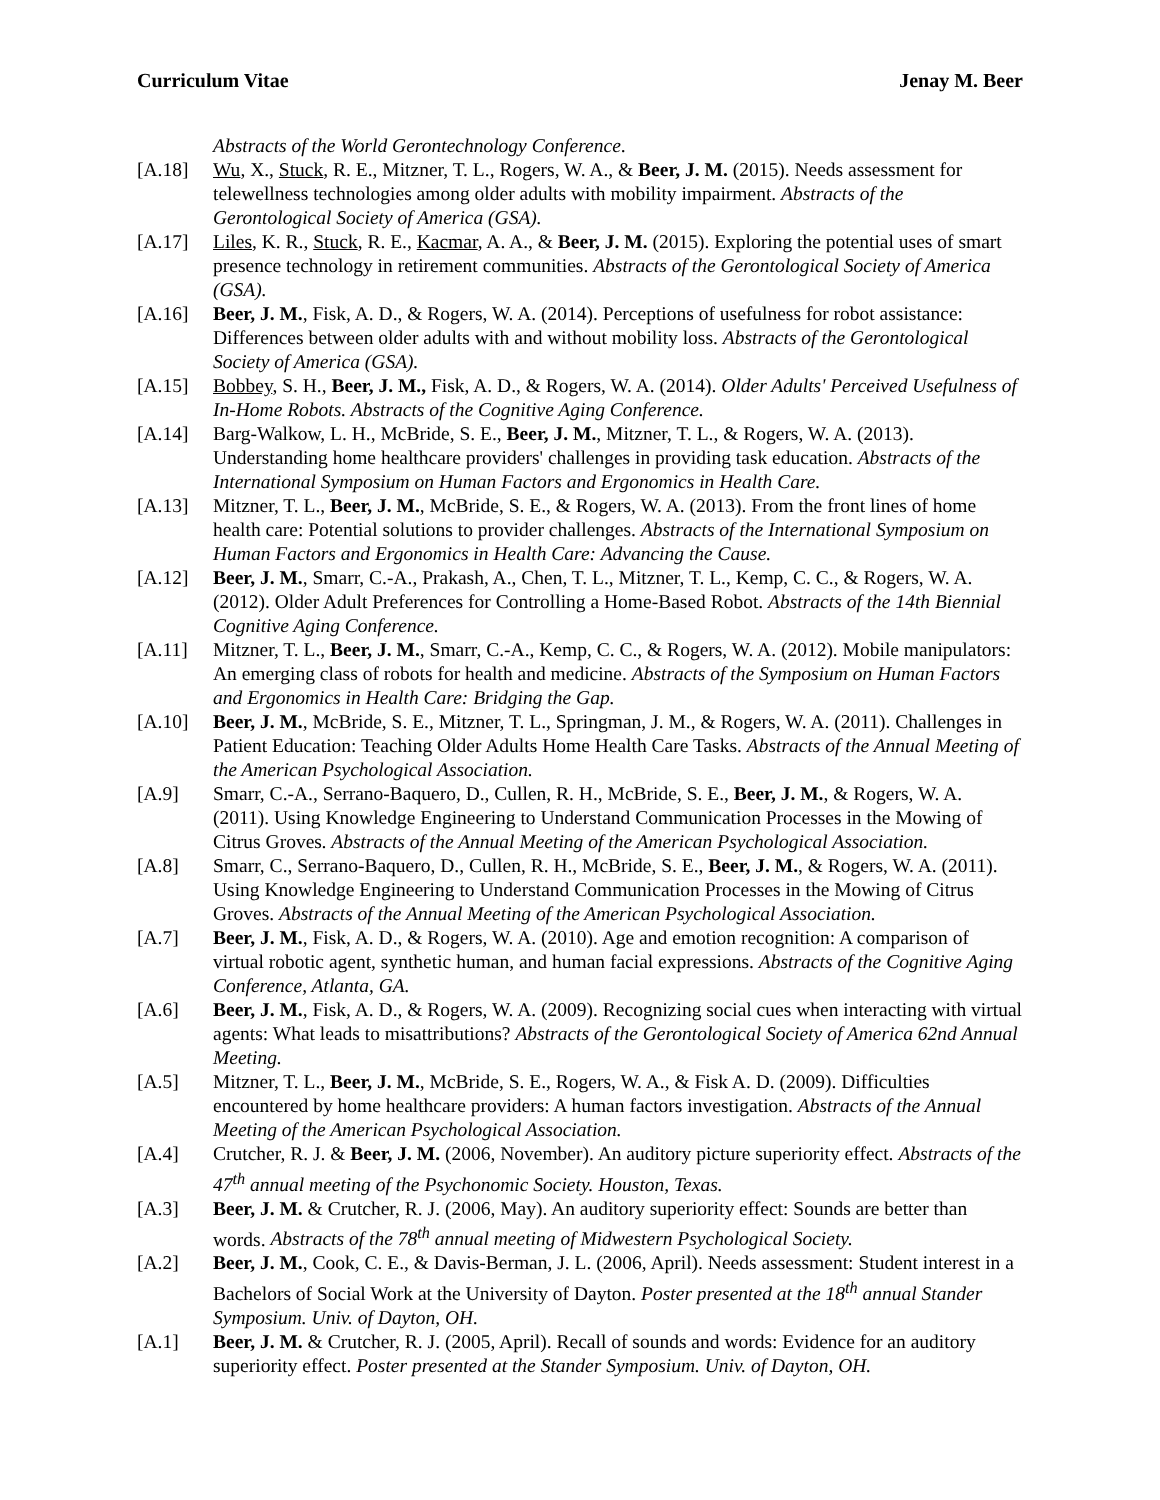Curriculum Vitae Jenay M. Beer
Abstracts of the World Gerontechnology Conference.
[A.18] Wu, X., Stuck, R. E., Mitzner, T. L., Rogers, W. A., & Beer, J. M. (2015). Needs assessment for telewellness technologies among older adults with mobility impairment. Abstracts of the Gerontological Society of America (GSA).
[A.17] Liles, K. R., Stuck, R. E., Kacmar, A. A., & Beer, J. M. (2015). Exploring the potential uses of smart presence technology in retirement communities. Abstracts of the Gerontological Society of America (GSA).
[A.16] Beer, J. M., Fisk, A. D., & Rogers, W. A. (2014). Perceptions of usefulness for robot assistance: Differences between older adults with and without mobility loss. Abstracts of the Gerontological Society of America (GSA).
[A.15] Bobbey, S. H., Beer, J. M., Fisk, A. D., & Rogers, W. A. (2014). Older Adults' Perceived Usefulness of In-Home Robots. Abstracts of the Cognitive Aging Conference.
[A.14] Barg-Walkow, L. H., McBride, S. E., Beer, J. M., Mitzner, T. L., & Rogers, W. A. (2013). Understanding home healthcare providers' challenges in providing task education. Abstracts of the International Symposium on Human Factors and Ergonomics in Health Care.
[A.13] Mitzner, T. L., Beer, J. M., McBride, S. E., & Rogers, W. A. (2013). From the front lines of home health care: Potential solutions to provider challenges. Abstracts of the International Symposium on Human Factors and Ergonomics in Health Care: Advancing the Cause.
[A.12] Beer, J. M., Smarr, C.-A., Prakash, A., Chen, T. L., Mitzner, T. L., Kemp, C. C., & Rogers, W. A. (2012). Older Adult Preferences for Controlling a Home-Based Robot. Abstracts of the 14th Biennial Cognitive Aging Conference.
[A.11] Mitzner, T. L., Beer, J. M., Smarr, C.-A., Kemp, C. C., & Rogers, W. A. (2012). Mobile manipulators: An emerging class of robots for health and medicine. Abstracts of the Symposium on Human Factors and Ergonomics in Health Care: Bridging the Gap.
[A.10] Beer, J. M., McBride, S. E., Mitzner, T. L., Springman, J. M., & Rogers, W. A. (2011). Challenges in Patient Education: Teaching Older Adults Home Health Care Tasks. Abstracts of the Annual Meeting of the American Psychological Association.
[A.9] Smarr, C.-A., Serrano-Baquero, D., Cullen, R. H., McBride, S. E., Beer, J. M., & Rogers, W. A. (2011). Using Knowledge Engineering to Understand Communication Processes in the Mowing of Citrus Groves. Abstracts of the Annual Meeting of the American Psychological Association.
[A.8] Smarr, C., Serrano-Baquero, D., Cullen, R. H., McBride, S. E., Beer, J. M., & Rogers, W. A. (2011). Using Knowledge Engineering to Understand Communication Processes in the Mowing of Citrus Groves. Abstracts of the Annual Meeting of the American Psychological Association.
[A.7] Beer, J. M., Fisk, A. D., & Rogers, W. A. (2010). Age and emotion recognition: A comparison of virtual robotic agent, synthetic human, and human facial expressions. Abstracts of the Cognitive Aging Conference, Atlanta, GA.
[A.6] Beer, J. M., Fisk, A. D., & Rogers, W. A. (2009). Recognizing social cues when interacting with virtual agents: What leads to misattributions? Abstracts of the Gerontological Society of America 62nd Annual Meeting.
[A.5] Mitzner, T. L., Beer, J. M., McBride, S. E., Rogers, W. A., & Fisk A. D. (2009). Difficulties encountered by home healthcare providers: A human factors investigation. Abstracts of the Annual Meeting of the American Psychological Association.
[A.4] Crutcher, R. J. & Beer, J. M. (2006, November). An auditory picture superiority effect. Abstracts of the 47<sup>th</sup> annual meeting of the Psychonomic Society. Houston, Texas.
[A.3] Beer, J. M. & Crutcher, R. J. (2006, May). An auditory superiority effect: Sounds are better than words. Abstracts of the 78<sup>th</sup> annual meeting of Midwestern Psychological Society.
[A.2] Beer, J. M., Cook, C. E., & Davis-Berman, J. L. (2006, April). Needs assessment: Student interest in a Bachelors of Social Work at the University of Dayton. Poster presented at the 18<sup>th</sup> annual Stander Symposium. Univ. of Dayton, OH.
[A.1] Beer, J. M. & Crutcher, R. J. (2005, April). Recall of sounds and words: Evidence for an auditory superiority effect. Poster presented at the Stander Symposium. Univ. of Dayton, OH.